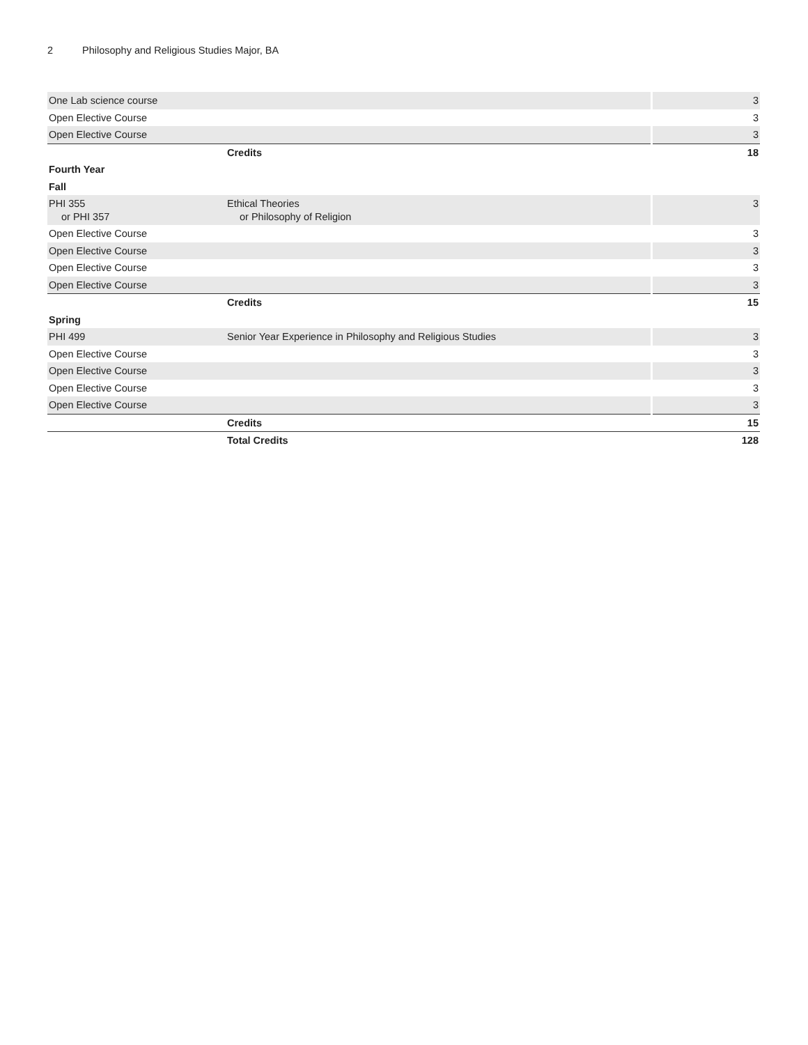2 Philosophy and Religious Studies Major, BA
| One Lab science course | | 3 |
| Open Elective Course | | 3 |
| Open Elective Course | | 3 |
| | Credits | 18 |
| Fourth Year | | |
| Fall | | |
| PHI 355 or PHI 357 | Ethical Theories or Philosophy of Religion | 3 |
| Open Elective Course | | 3 |
| Open Elective Course | | 3 |
| Open Elective Course | | 3 |
| Open Elective Course | | 3 |
| | Credits | 15 |
| Spring | | |
| PHI 499 | Senior Year Experience in Philosophy and Religious Studies | 3 |
| Open Elective Course | | 3 |
| Open Elective Course | | 3 |
| Open Elective Course | | 3 |
| Open Elective Course | | 3 |
| | Credits | 15 |
| | Total Credits | 128 |